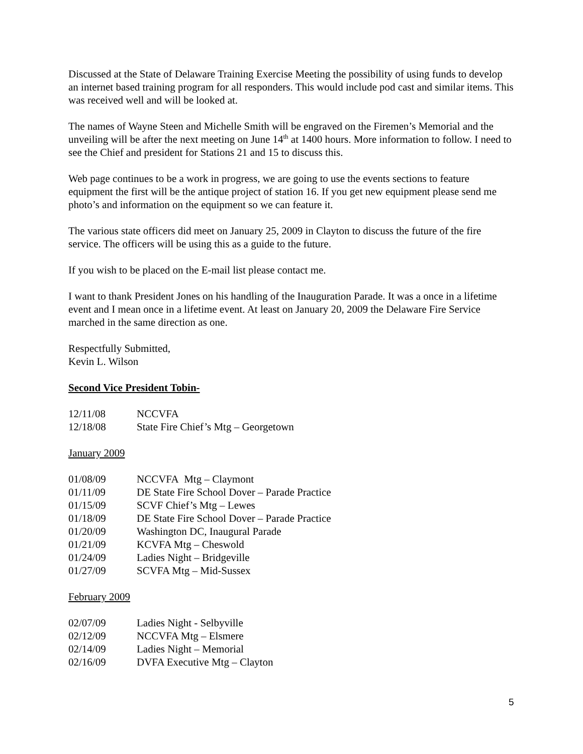Discussed at the State of Delaware Training Exercise Meeting the possibility of using funds to develop an internet based training program for all responders. This would include pod cast and similar items. This was received well and will be looked at.
The names of Wayne Steen and Michelle Smith will be engraved on the Firemen’s Memorial and the unveiling will be after the next meeting on June 14<sup>th</sup> at 1400 hours. More information to follow. I need to see the Chief and president for Stations 21 and 15 to discuss this.
Web page continues to be a work in progress, we are going to use the events sections to feature equipment the first will be the antique project of station 16. If you get new equipment please send me photo’s and information on the equipment so we can feature it.
The various state officers did meet on January 25, 2009 in Clayton to discuss the future of the fire service. The officers will be using this as a guide to the future.
If you wish to be placed on the E-mail list please contact me.
I want to thank President Jones on his handling of the Inauguration Parade. It was a once in a lifetime event and I mean once in a lifetime event. At least on January 20, 2009 the Delaware Fire Service marched in the same direction as one.
Respectfully Submitted,
Kevin L. Wilson
Second Vice President Tobin-
| 12/11/08 | NCCVFA |
| 12/18/08 | State Fire Chief’s Mtg – Georgetown |
January 2009
| 01/08/09 | NCCVFA Mtg – Claymont |
| 01/11/09 | DE State Fire School Dover – Parade Practice |
| 01/15/09 | SCVF Chief’s Mtg – Lewes |
| 01/18/09 | DE State Fire School Dover – Parade Practice |
| 01/20/09 | Washington DC, Inaugural Parade |
| 01/21/09 | KCVFA Mtg – Cheswold |
| 01/24/09 | Ladies Night – Bridgeville |
| 01/27/09 | SCVFA Mtg – Mid-Sussex |
February 2009
| 02/07/09 | Ladies Night - Selbyville |
| 02/12/09 | NCCVFA Mtg – Elsmere |
| 02/14/09 | Ladies Night – Memorial |
| 02/16/09 | DVFA Executive Mtg – Clayton |
5